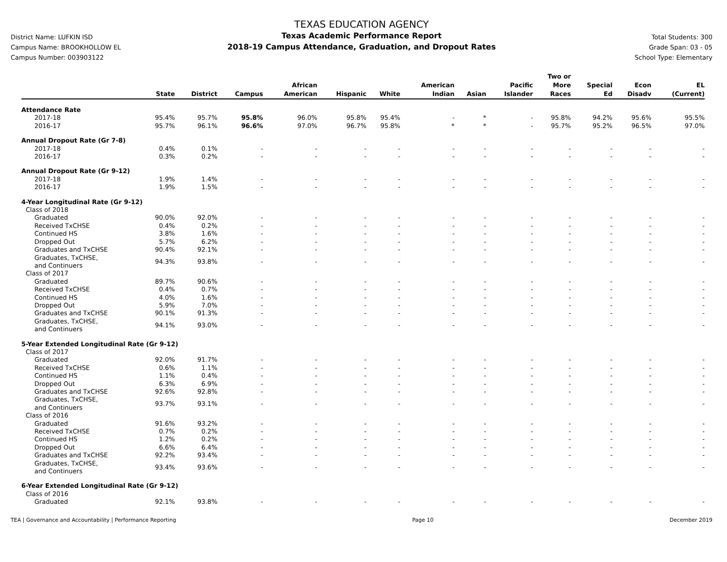District Name: LUFKIN ISD
Campus Name: BROOKHOLLOW EL
Campus Number: 003903122
TEXAS EDUCATION AGENCY
Texas Academic Performance Report
2018-19 Campus Attendance, Graduation, and Dropout Rates
Total Students: 300
Grade Span: 03 - 05
School Type: Elementary
| | State | District | Campus | African American | Hispanic | White | American Indian | Asian | Pacific Islander | Two or More Races | Special Ed | Econ Disadv | EL (Current) |
| --- | --- | --- | --- | --- | --- | --- | --- | --- | --- | --- | --- | --- | --- |
| Attendance Rate | | | | | | | | | | | | | |
| 2017-18 | 95.4% | 95.7% | 95.8% | 96.0% | 95.8% | 95.4% | - | * | - | 95.8% | 94.2% | 95.6% | 95.5% |
| 2016-17 | 95.7% | 96.1% | 96.6% | 97.0% | 96.7% | 95.8% | * | * | - | 95.7% | 95.2% | 96.5% | 97.0% |
| Annual Dropout Rate (Gr 7-8) | | | | | | | | | | | | | |
| 2017-18 | 0.4% | 0.1% | - | - | - | - | - | - | - | - | - | - | - |
| 2016-17 | 0.3% | 0.2% | - | - | - | - | - | - | - | - | - | - | - |
| Annual Dropout Rate (Gr 9-12) | | | | | | | | | | | | | |
| 2017-18 | 1.9% | 1.4% | - | - | - | - | - | - | - | - | - | - | - |
| 2016-17 | 1.9% | 1.5% | - | - | - | - | - | - | - | - | - | - | - |
| 4-Year Longitudinal Rate (Gr 9-12) | | | | | | | | | | | | | |
| Class of 2018 | | | | | | | | | | | | | |
| Graduated | 90.0% | 92.0% | - | - | - | - | - | - | - | - | - | - | - |
| Received TxCHSE | 0.4% | 0.2% | - | - | - | - | - | - | - | - | - | - | - |
| Continued HS | 3.8% | 1.6% | - | - | - | - | - | - | - | - | - | - | - |
| Dropped Out | 5.7% | 6.2% | - | - | - | - | - | - | - | - | - | - | - |
| Graduates and TxCHSE | 90.4% | 92.1% | - | - | - | - | - | - | - | - | - | - | - |
| Graduates, TxCHSE, and Continuers | 94.3% | 93.8% | - | - | - | - | - | - | - | - | - | - | - |
| Class of 2017 | | | | | | | | | | | | | |
| Graduated | 89.7% | 90.6% | - | - | - | - | - | - | - | - | - | - | - |
| Received TxCHSE | 0.4% | 0.7% | - | - | - | - | - | - | - | - | - | - | - |
| Continued HS | 4.0% | 1.6% | - | - | - | - | - | - | - | - | - | - | - |
| Dropped Out | 5.9% | 7.0% | - | - | - | - | - | - | - | - | - | - | - |
| Graduates and TxCHSE | 90.1% | 91.3% | - | - | - | - | - | - | - | - | - | - | - |
| Graduates, TxCHSE, and Continuers | 94.1% | 93.0% | - | - | - | - | - | - | - | - | - | - | - |
| 5-Year Extended Longitudinal Rate (Gr 9-12) | | | | | | | | | | | | | |
| Class of 2017 | | | | | | | | | | | | | |
| Graduated | 92.0% | 91.7% | - | - | - | - | - | - | - | - | - | - | - |
| Received TxCHSE | 0.6% | 1.1% | - | - | - | - | - | - | - | - | - | - | - |
| Continued HS | 1.1% | 0.4% | - | - | - | - | - | - | - | - | - | - | - |
| Dropped Out | 6.3% | 6.9% | - | - | - | - | - | - | - | - | - | - | - |
| Graduates and TxCHSE | 92.6% | 92.8% | - | - | - | - | - | - | - | - | - | - | - |
| Graduates, TxCHSE, and Continuers | 93.7% | 93.1% | - | - | - | - | - | - | - | - | - | - | - |
| Class of 2016 | | | | | | | | | | | | | |
| Graduated | 91.6% | 93.2% | - | - | - | - | - | - | - | - | - | - | - |
| Received TxCHSE | 0.7% | 0.2% | - | - | - | - | - | - | - | - | - | - | - |
| Continued HS | 1.2% | 0.2% | - | - | - | - | - | - | - | - | - | - | - |
| Dropped Out | 6.6% | 6.4% | - | - | - | - | - | - | - | - | - | - | - |
| Graduates and TxCHSE | 92.2% | 93.4% | - | - | - | - | - | - | - | - | - | - | - |
| Graduates, TxCHSE, and Continuers | 93.4% | 93.6% | - | - | - | - | - | - | - | - | - | - | - |
| 6-Year Extended Longitudinal Rate (Gr 9-12) | | | | | | | | | | | | | |
| Class of 2016 | | | | | | | | | | | | | |
| Graduated | 92.1% | 93.8% | - | - | - | - | - | - | - | - | - | - | - |
TEA | Governance and Accountability | Performance Reporting Page 10 December 2019